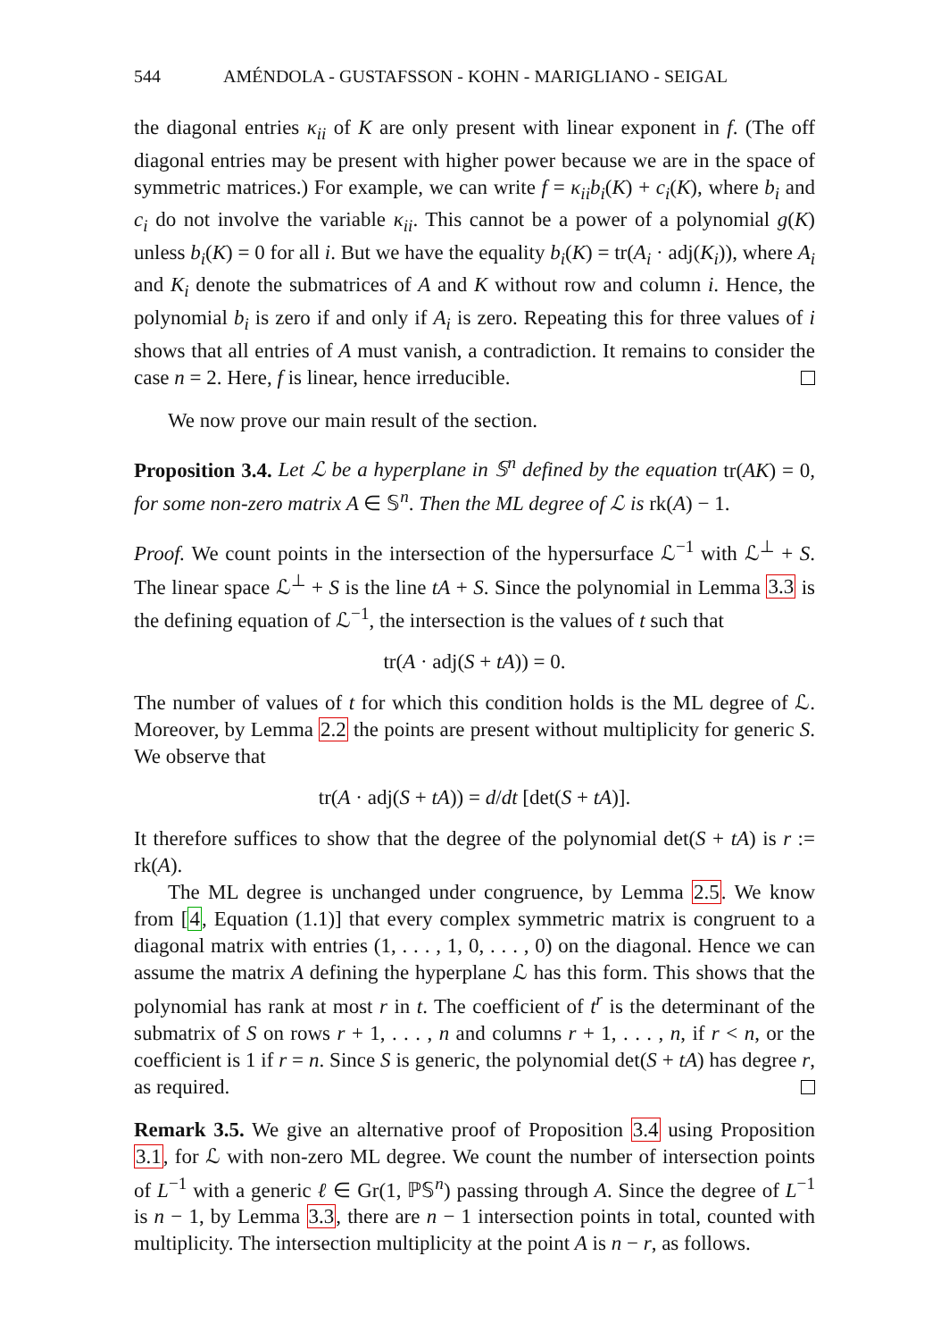544 AMÉNDOLA - GUSTAFSSON - KOHN - MARIGLIANO - SEIGAL
the diagonal entries κ<sub>ii</sub> of K are only present with linear exponent in f. (The off diagonal entries may be present with higher power because we are in the space of symmetric matrices.) For example, we can write f = κ<sub>ii</sub>b<sub>i</sub>(K) + c<sub>i</sub>(K), where b<sub>i</sub> and c<sub>i</sub> do not involve the variable κ<sub>ii</sub>. This cannot be a power of a polynomial g(K) unless b<sub>i</sub>(K) = 0 for all i. But we have the equality b<sub>i</sub>(K) = tr(A<sub>i</sub> · adj(K<sub>i</sub>)), where A<sub>i</sub> and K<sub>i</sub> denote the submatrices of A and K without row and column i. Hence, the polynomial b<sub>i</sub> is zero if and only if A<sub>i</sub> is zero. Repeating this for three values of i shows that all entries of A must vanish, a contradiction. It remains to consider the case n = 2. Here, f is linear, hence irreducible.
We now prove our main result of the section.
Proposition 3.4. Let ℒ be a hyperplane in 𝕊<sup>n</sup> defined by the equation tr(AK) = 0, for some non-zero matrix A ∈ 𝕊<sup>n</sup>. Then the ML degree of ℒ is rk(A) − 1.
Proof. We count points in the intersection of the hypersurface ℒ<sup>−1</sup> with ℒ<sup>⊥</sup> + S. The linear space ℒ<sup>⊥</sup> + S is the line tA + S. Since the polynomial in Lemma 3.3 is the defining equation of ℒ<sup>−1</sup>, the intersection is the values of t such that
tr(A · adj(S + tA)) = 0.
The number of values of t for which this condition holds is the ML degree of ℒ. Moreover, by Lemma 2.2 the points are present without multiplicity for generic S. We observe that
tr(A · adj(S + tA)) = d/dt [det(S + tA)].
It therefore suffices to show that the degree of the polynomial det(S + tA) is r := rk(A).
The ML degree is unchanged under congruence, by Lemma 2.5. We know from [4, Equation (1.1)] that every complex symmetric matrix is congruent to a diagonal matrix with entries (1, . . . , 1, 0, . . . , 0) on the diagonal. Hence we can assume the matrix A defining the hyperplane ℒ has this form. This shows that the polynomial has rank at most r in t. The coefficient of t<sup>r</sup> is the determinant of the submatrix of S on rows r + 1, . . . , n and columns r + 1, . . . , n, if r < n, or the coefficient is 1 if r = n. Since S is generic, the polynomial det(S + tA) has degree r, as required.
Remark 3.5. We give an alternative proof of Proposition 3.4 using Proposition 3.1, for ℒ with non-zero ML degree. We count the number of intersection points of L<sup>−1</sup> with a generic ℓ ∈ Gr(1, ℙ𝕊<sup>n</sup>) passing through A. Since the degree of L<sup>−1</sup> is n − 1, by Lemma 3.3, there are n − 1 intersection points in total, counted with multiplicity. The intersection multiplicity at the point A is n − r, as follows.